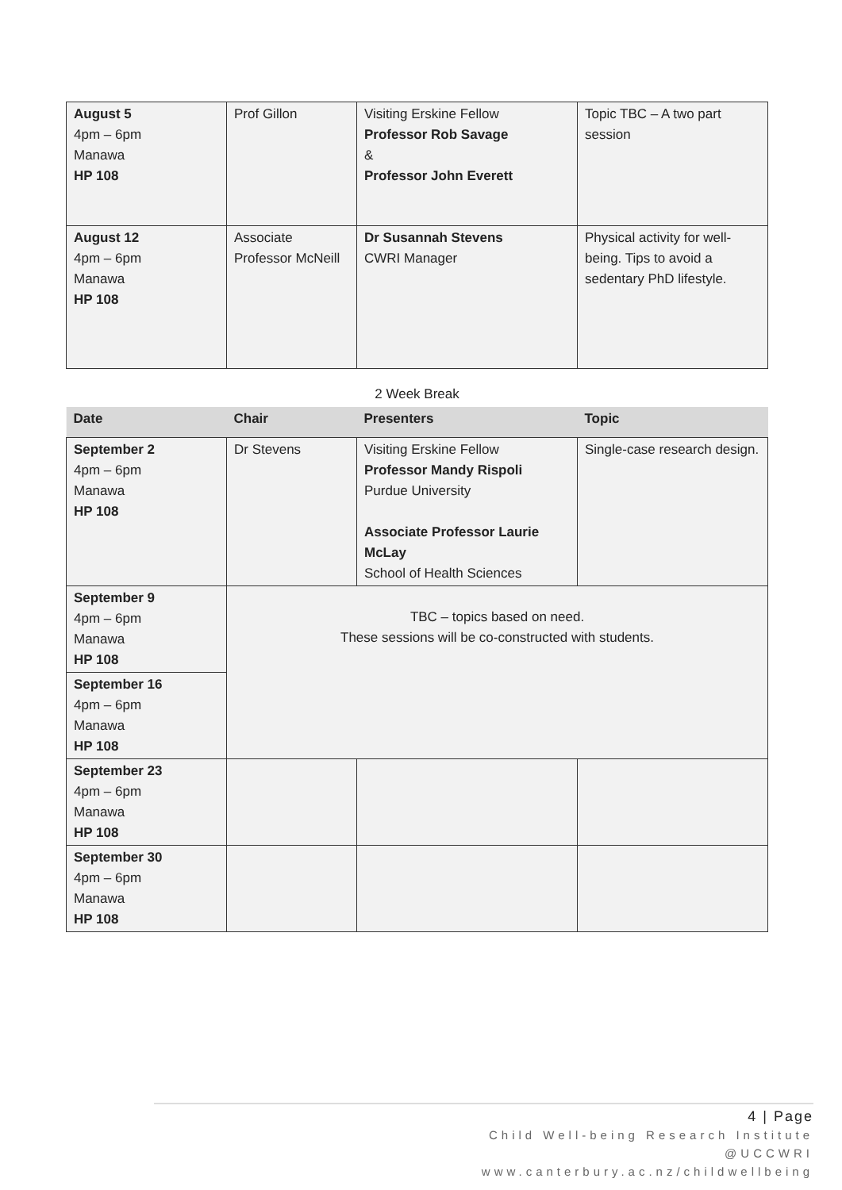| August 5 4pm – 6pm Manawa HP 108 | Prof Gillon | Visiting Erskine Fellow Professor Rob Savage & Professor John Everett | Topic TBC – A two part session |
| August 12 4pm – 6pm Manawa HP 108 | Associate Professor McNeill | Dr Susannah Stevens CWRI Manager | Physical activity for well-being. Tips to avoid a sedentary PhD lifestyle. |
2 Week Break
| Date | Chair | Presenters | Topic |
| --- | --- | --- | --- |
| September 2 4pm – 6pm Manawa HP 108 | Dr Stevens | Visiting Erskine Fellow Professor Mandy Rispoli Purdue University Associate Professor Laurie McLay School of Health Sciences | Single-case research design. |
| September 9 4pm – 6pm Manawa HP 108 | TBC – topics based on need. These sessions will be co-constructed with students. | | |
| September 16 4pm – 6pm Manawa HP 108 | | | |
| September 23 4pm – 6pm Manawa HP 108 | | | |
| September 30 4pm – 6pm Manawa HP 108 | | | |
4 | Page
Child Well-being Research Institute
@UCCWRI
www.canterbury.ac.nz/childwellbeing